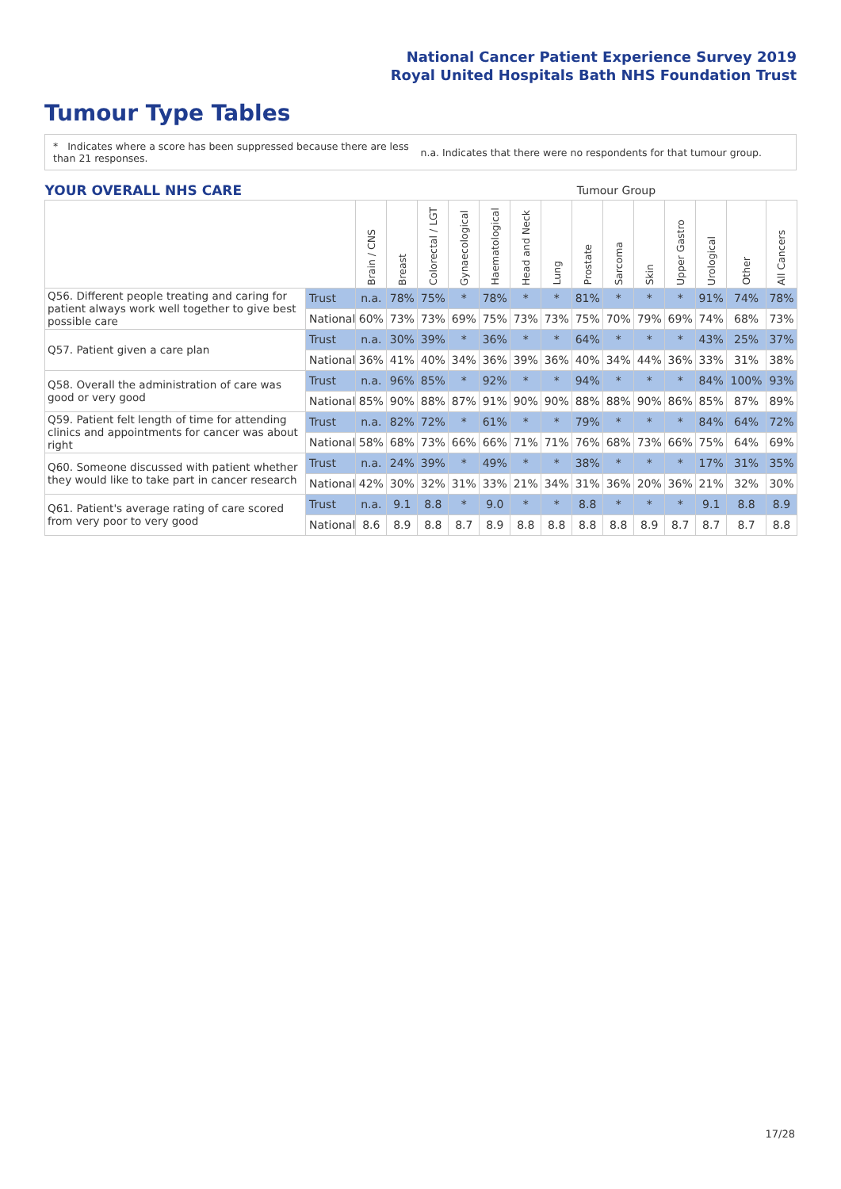National Cancer Patient Experience Survey 2019
Royal United Hospitals Bath NHS Foundation Trust
Tumour Type Tables
* Indicates where a score has been suppressed because there are less than 21 responses.
n.a. Indicates that there were no respondents for that tumour group.
| YOUR OVERALL NHS CARE | | | Tumour Group | | | | | | | | | | | | |
| --- | --- | --- | --- | --- | --- | --- | --- | --- | --- | --- | --- | --- | --- | --- | --- |
| | | Brain / CNS | Breast | Colorectal / LGT | Gynaecological | Haematological | Head and Neck | Lung | Prostate | Sarcoma | Skin | Upper Gastro | Urological | Other | All Cancers |
| Q56. Different people treating and caring for patient always work well together to give best possible care | Trust | n.a. | 78% | 75% | * | 78% | * | * | 81% | * | * | * | 91% | 74% | 78% |
| | National | 60% | 73% | 73% | 69% | 75% | 73% | 73% | 75% | 70% | 79% | 69% | 74% | 68% | 73% |
| Q57. Patient given a care plan | Trust | n.a. | 30% | 39% | * | 36% | * | * | 64% | * | * | * | 43% | 25% | 37% |
| | National | 36% | 41% | 40% | 34% | 36% | 39% | 36% | 40% | 34% | 44% | 36% | 33% | 31% | 38% |
| Q58. Overall the administration of care was good or very good | Trust | n.a. | 96% | 85% | * | 92% | * | * | 94% | * | * | * | 84% | 100% | 93% |
| | National | 85% | 90% | 88% | 87% | 91% | 90% | 90% | 88% | 88% | 90% | 86% | 85% | 87% | 89% |
| Q59. Patient felt length of time for attending clinics and appointments for cancer was about right | Trust | n.a. | 82% | 72% | * | 61% | * | * | 79% | * | * | * | 84% | 64% | 72% |
| | National | 58% | 68% | 73% | 66% | 66% | 71% | 71% | 76% | 68% | 73% | 66% | 75% | 64% | 69% |
| Q60. Someone discussed with patient whether they would like to take part in cancer research | Trust | n.a. | 24% | 39% | * | 49% | * | * | 38% | * | * | * | 17% | 31% | 35% |
| | National | 42% | 30% | 32% | 31% | 33% | 21% | 34% | 31% | 36% | 20% | 36% | 21% | 32% | 30% |
| Q61. Patient's average rating of care scored from very poor to very good | Trust | n.a. | 9.1 | 8.8 | * | 9.0 | * | * | 8.8 | * | * | * | 9.1 | 8.8 | 8.9 |
| | National | 8.6 | 8.9 | 8.8 | 8.7 | 8.9 | 8.8 | 8.8 | 8.8 | 8.8 | 8.9 | 8.7 | 8.7 | 8.7 | 8.8 |
17/28